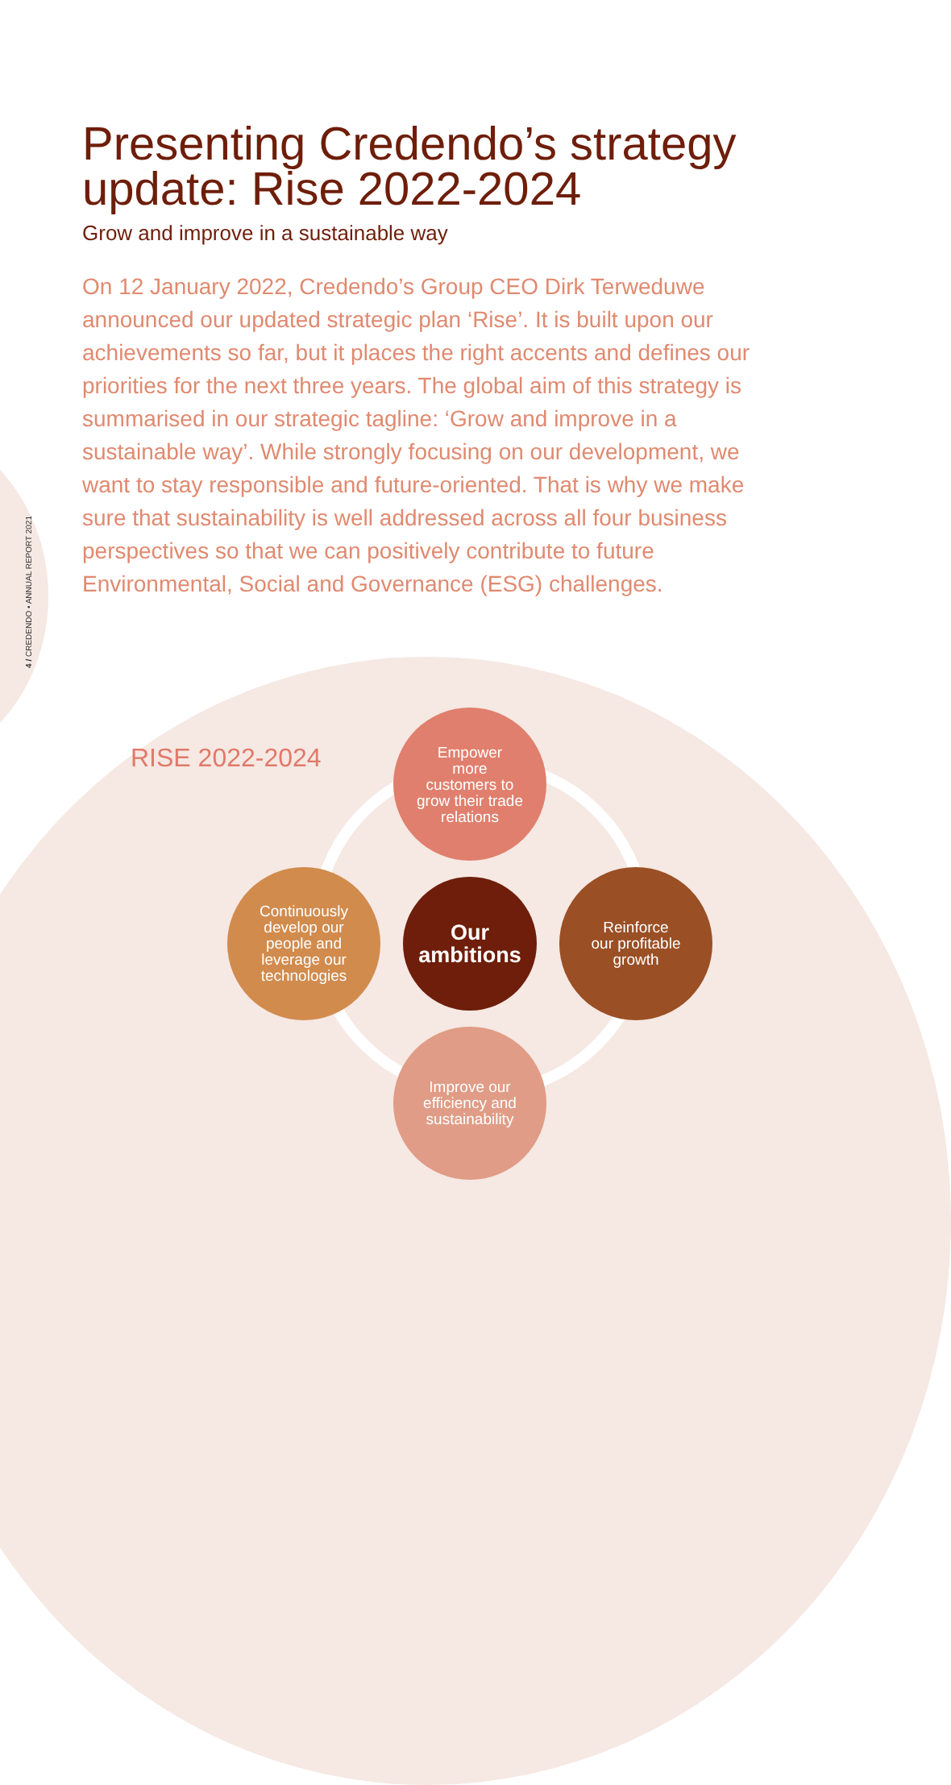4 / CREDENDO • ANNUAL REPORT 2021
Presenting Credendo’s strategy update: Rise 2022-2024
Grow and improve in a sustainable way
On 12 January 2022, Credendo’s Group CEO Dirk Terweduwe announced our updated strategic plan ‘Rise’. It is built upon our achievements so far, but it places the right accents and defines our priorities for the next three years. The global aim of this strategy is summarised in our strategic tagline: ‘Grow and improve in a sustainable way’. While strongly focusing on our development, we want to stay responsible and future-oriented. That is why we make sure that sustainability is well addressed across all four business perspectives so that we can positively contribute to future Environmental, Social and Governance (ESG) challenges.
RISE 2022-2024
Empower
more
customers to
grow their trade
relations
Continuously
develop our
people and
leverage our
technologies
Our
ambitions
Reinforce
our profitable
growth
Improve our
efficiency and
sustainability